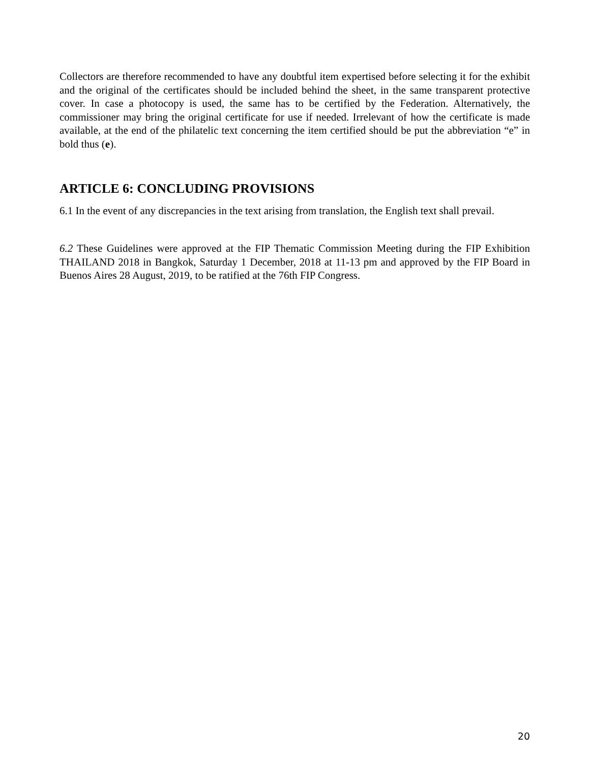Collectors are therefore recommended to have any doubtful item expertised before selecting it for the exhibit and the original of the certificates should be included behind the sheet, in the same transparent protective cover. In case a photocopy is used, the same has to be certified by the Federation. Alternatively, the commissioner may bring the original certificate for use if needed. Irrelevant of how the certificate is made available, at the end of the philatelic text concerning the item certified should be put the abbreviation “e” in bold thus (e).
ARTICLE 6: CONCLUDING PROVISIONS
6.1 In the event of any discrepancies in the text arising from translation, the English text shall prevail.
6.2 These Guidelines were approved at the FIP Thematic Commission Meeting during the FIP Exhibition THAILAND 2018 in Bangkok, Saturday 1 December, 2018 at 11-13 pm and approved by the FIP Board in Buenos Aires 28 August, 2019, to be ratified at the 76th FIP Congress.
20